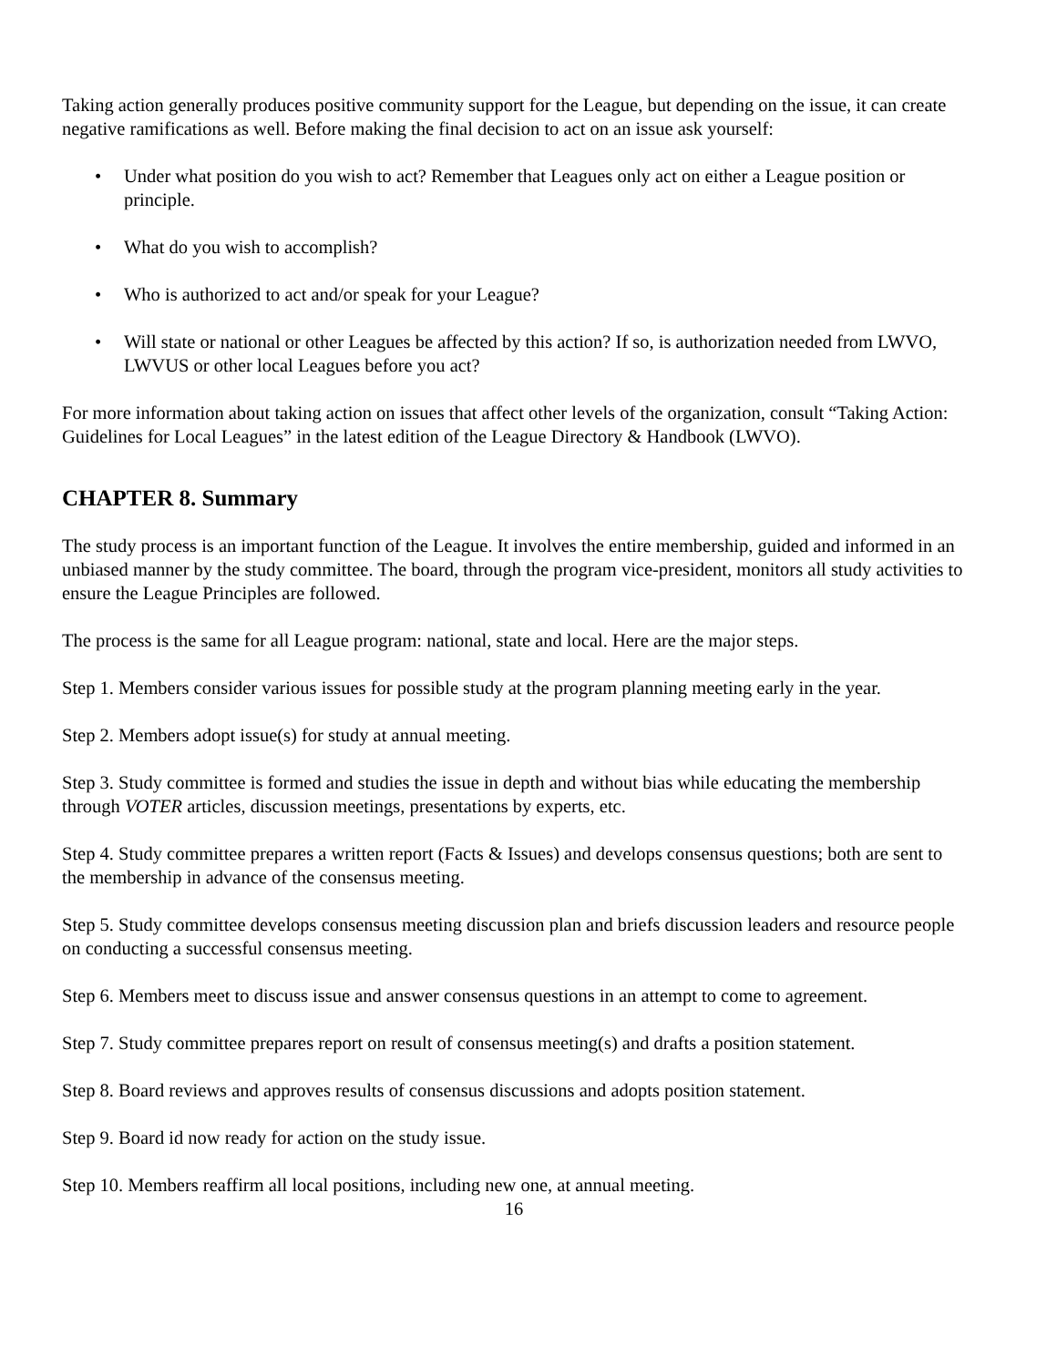Taking action generally produces positive community support for the League, but depending on the issue, it can create negative ramifications as well. Before making the final decision to act on an issue ask yourself:
• Under what position do you wish to act? Remember that Leagues only act on either a League position or principle.
• What do you wish to accomplish?
• Who is authorized to act and/or speak for your League?
• Will state or national or other Leagues be affected by this action? If so, is authorization needed from LWVO, LWVUS or other local Leagues before you act?
For more information about taking action on issues that affect other levels of the organization, consult “Taking Action: Guidelines for Local Leagues” in the latest edition of the League Directory & Handbook (LWVO).
CHAPTER 8. Summary
The study process is an important function of the League. It involves the entire membership, guided and informed in an unbiased manner by the study committee. The board, through the program vice-president, monitors all study activities to ensure the League Principles are followed.
The process is the same for all League program: national, state and local. Here are the major steps.
Step 1. Members consider various issues for possible study at the program planning meeting early in the year.
Step 2. Members adopt issue(s) for study at annual meeting.
Step 3. Study committee is formed and studies the issue in depth and without bias while educating the membership through VOTER articles, discussion meetings, presentations by experts, etc.
Step 4. Study committee prepares a written report (Facts & Issues) and develops consensus questions; both are sent to the membership in advance of the consensus meeting.
Step 5. Study committee develops consensus meeting discussion plan and briefs discussion leaders and resource people on conducting a successful consensus meeting.
Step 6. Members meet to discuss issue and answer consensus questions in an attempt to come to agreement.
Step 7. Study committee prepares report on result of consensus meeting(s) and drafts a position statement.
Step 8. Board reviews and approves results of consensus discussions and adopts position statement.
Step 9. Board id now ready for action on the study issue.
Step 10. Members reaffirm all local positions, including new one, at annual meeting.
16